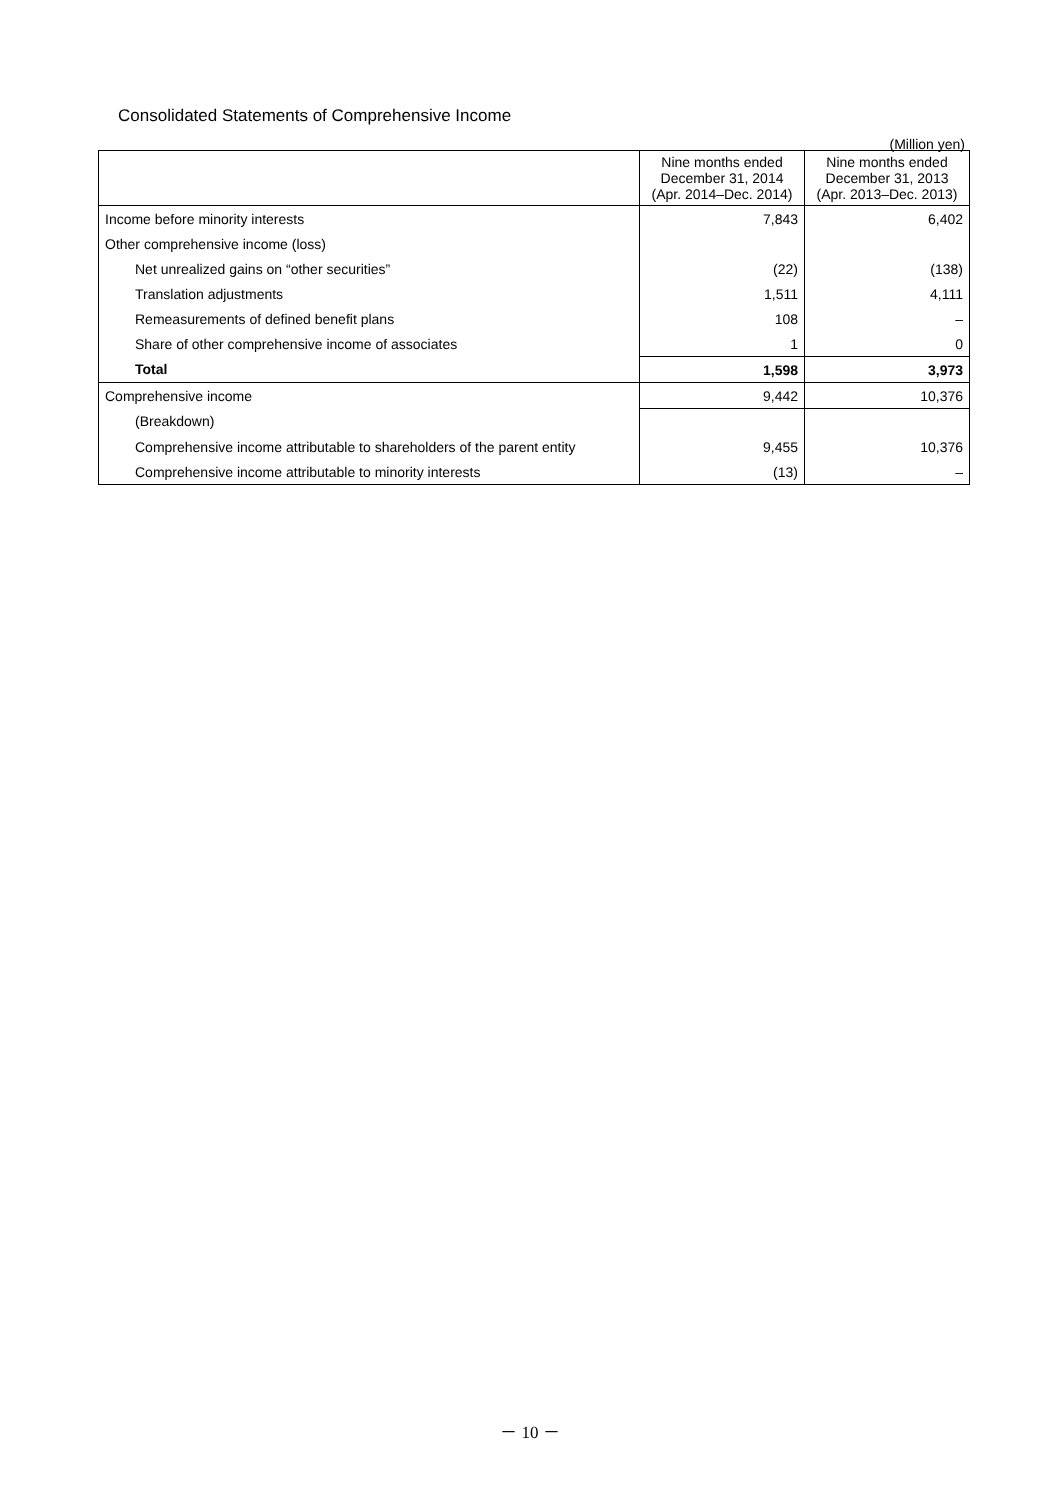Consolidated Statements of Comprehensive Income
(Million yen)
| | Nine months ended December 31, 2014 (Apr. 2014–Dec. 2014) | Nine months ended December 31, 2013 (Apr. 2013–Dec. 2013) |
| --- | --- | --- |
| Income before minority interests | 7,843 | 6,402 |
| Other comprehensive income (loss) | | |
| Net unrealized gains on “other securities” | (22) | (138) |
| Translation adjustments | 1,511 | 4,111 |
| Remeasurements of defined benefit plans | 108 | – |
| Share of other comprehensive income of associates | 1 | 0 |
| Total | 1,598 | 3,973 |
| Comprehensive income | 9,442 | 10,376 |
| (Breakdown) | | |
| Comprehensive income attributable to shareholders of the parent entity | 9,455 | 10,376 |
| Comprehensive income attributable to minority interests | (13) | – |
－ 10 －